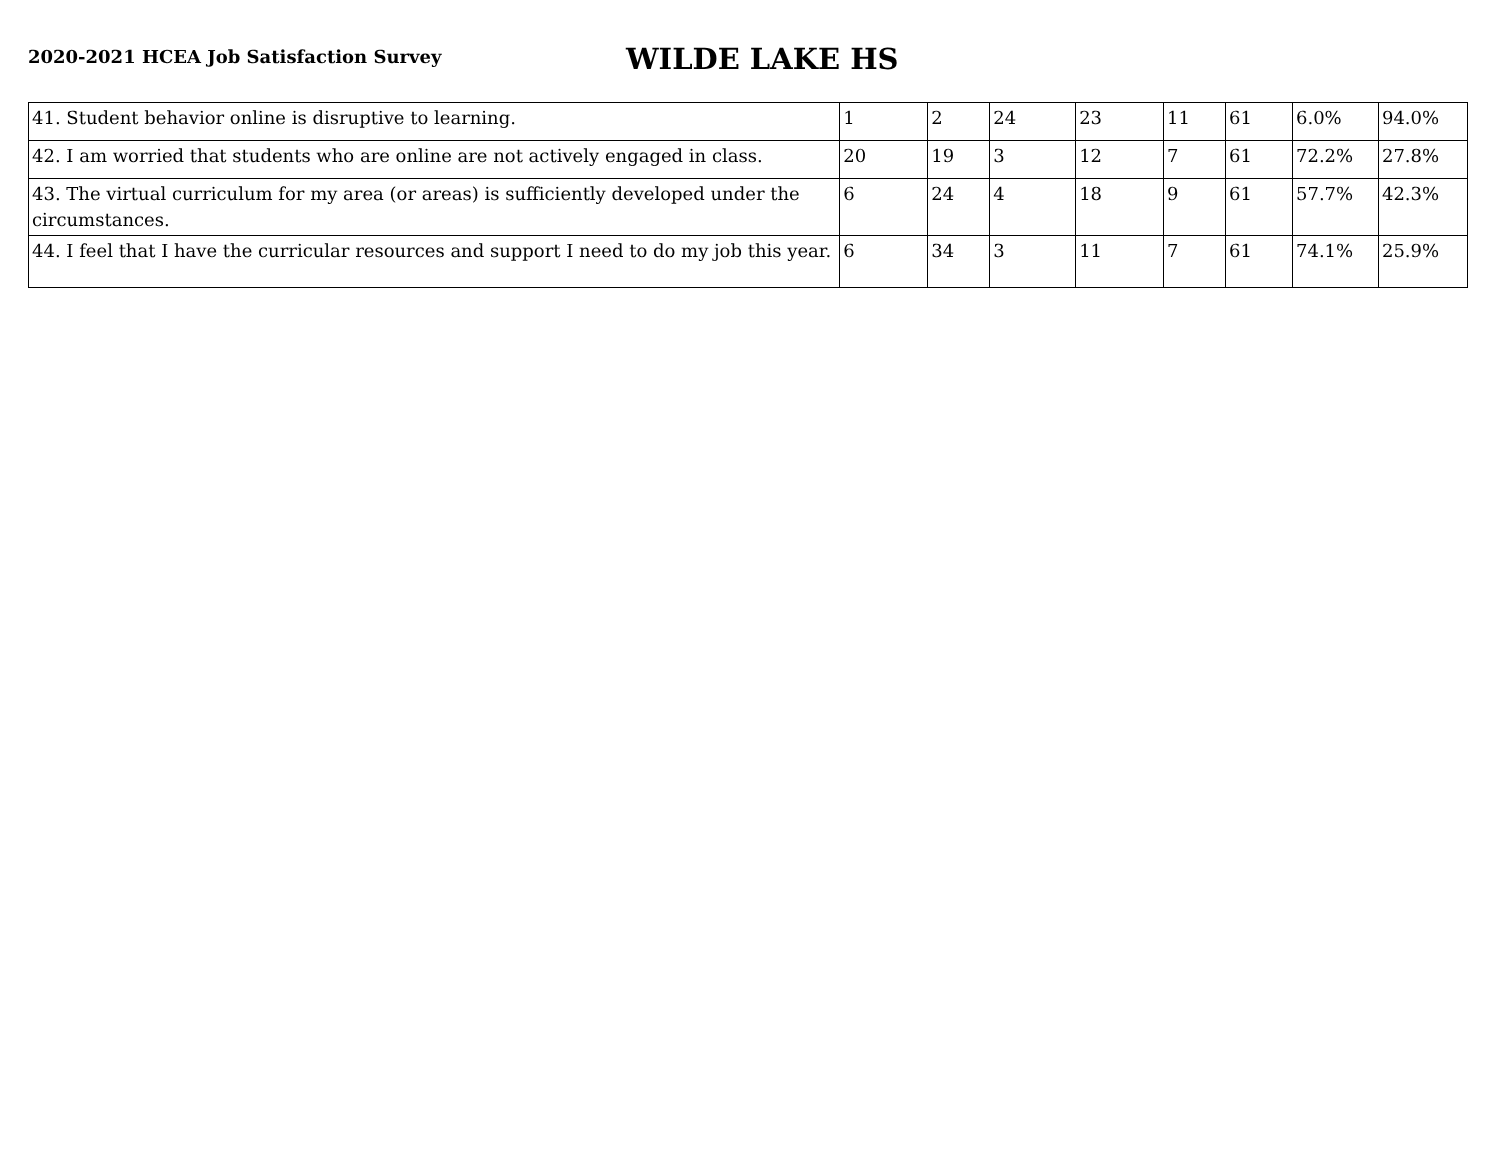2020-2021 HCEA Job Satisfaction Survey
WILDE LAKE HS
| 41. Student behavior online is disruptive to learning. | 1 | 2 | 24 | 23 | 11 | 61 | 6.0% | 94.0% |
| 42. I am worried that students who are online are not actively engaged in class. | 20 | 19 | 3 | 12 | 7 | 61 | 72.2% | 27.8% |
| 43. The virtual curriculum for my area (or areas) is sufficiently developed under the circumstances. | 6 | 24 | 4 | 18 | 9 | 61 | 57.7% | 42.3% |
| 44. I feel that I have the curricular resources and support I need to do my job this year. | 6 | 34 | 3 | 11 | 7 | 61 | 74.1% | 25.9% |